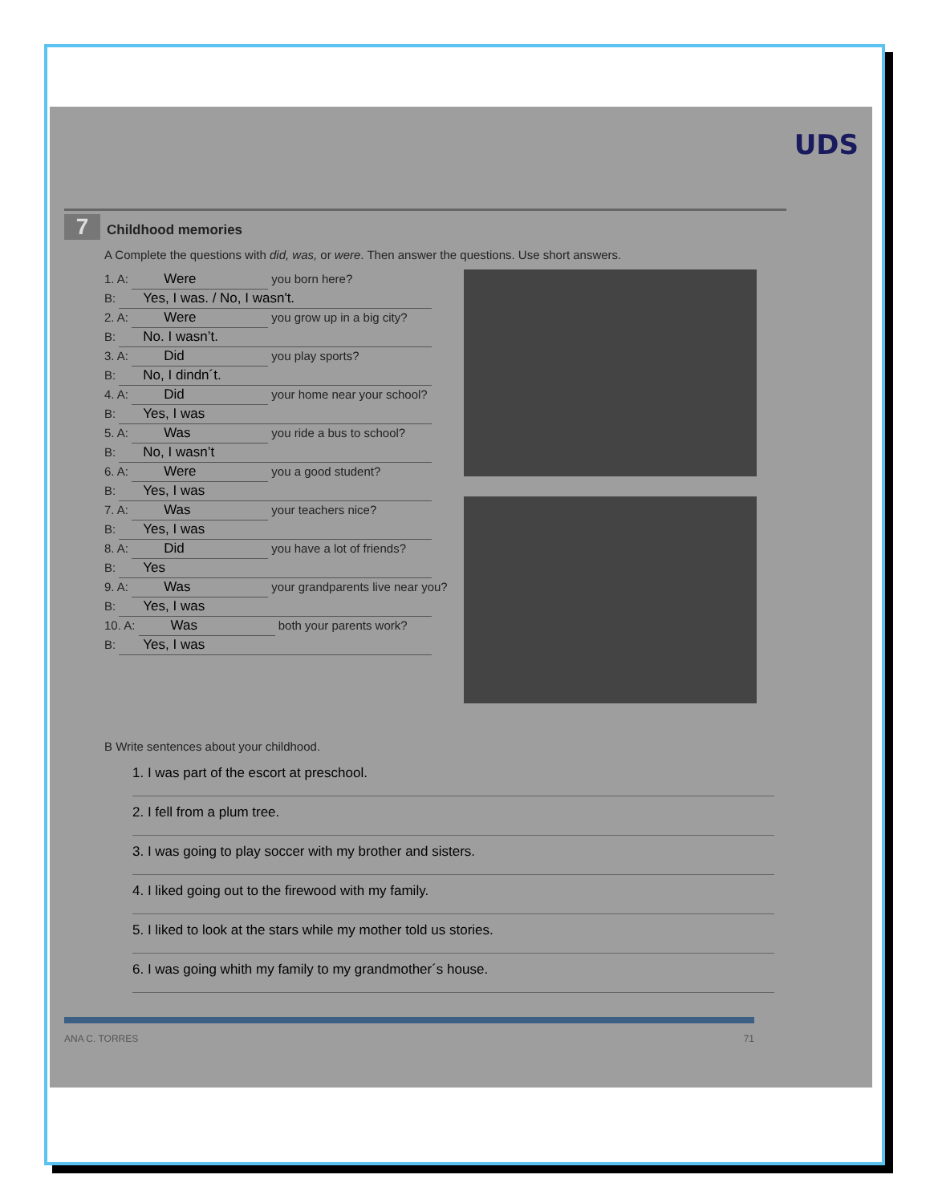UDS
7 Childhood memories
A Complete the questions with did, was, or were. Then answer the questions. Use short answers.
1. A: Were you born here?
B: Yes, I was. / No, I wasn't.
2. A: Were you grow up in a big city?
B: No. I wasn’t.
3. A: Did you play sports?
B: No, I dindn´t.
4. A: Did your home near your school?
B: Yes, I was
5. A: Was you ride a bus to school?
B: No, I wasn’t
6. A: Were you a good student?
B: Yes, I was
7. A: Was your teachers nice?
B: Yes, I was
8. A: Did you have a lot of friends?
B: Yes
9. A: Was your grandparents live near you?
B: Yes, I was
10. A: Was both your parents work?
B: Yes, I was
B Write sentences about your childhood.
1. I was part of the escort at preschool.
2. I fell from a plum tree.
3. I was going to play soccer with my brother and sisters.
4. I liked going out to the firewood with my family.
5. I liked to look at the stars while my mother told us stories.
6. I was going whith my family to my grandmother´s house.
ANA C. TORRES 71